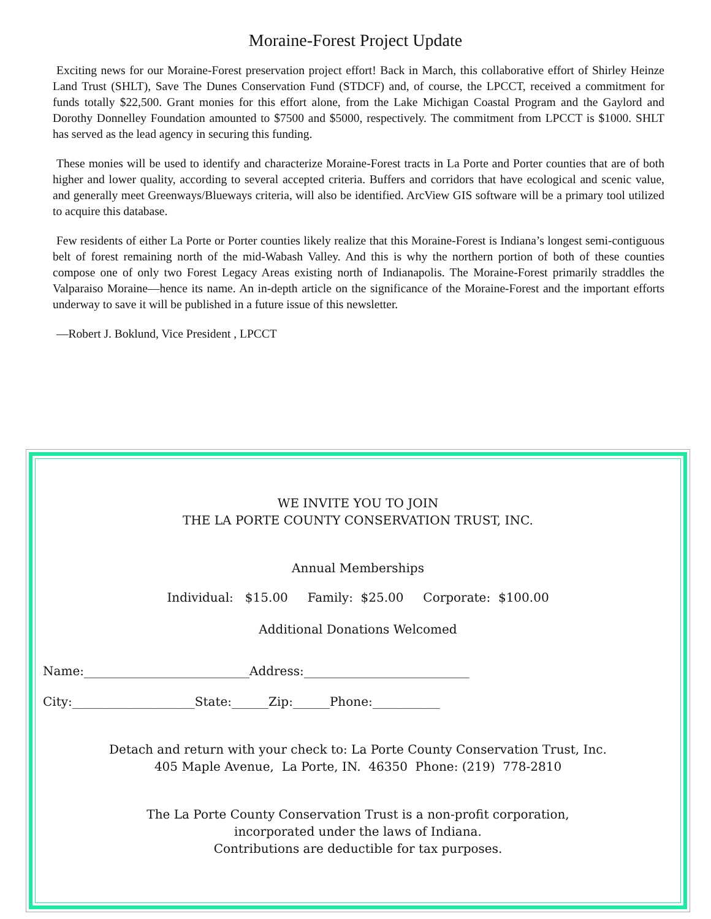Moraine-Forest Project Update
Exciting news for our Moraine-Forest preservation project effort! Back in March, this collaborative effort of Shirley Heinze Land Trust (SHLT), Save The Dunes Conservation Fund (STDCF) and, of course, the LPCCT, received a commitment for funds totally $22,500. Grant monies for this effort alone, from the Lake Michigan Coastal Program and the Gaylord and Dorothy Donnelley Foundation amounted to $7500 and $5000, respectively. The commitment from LPCCT is $1000. SHLT has served as the lead agency in securing this funding.
These monies will be used to identify and characterize Moraine-Forest tracts in La Porte and Porter counties that are of both higher and lower quality, according to several accepted criteria. Buffers and corridors that have ecological and scenic value, and generally meet Greenways/Blueways criteria, will also be identified. ArcView GIS software will be a primary tool utilized to acquire this database.
Few residents of either La Porte or Porter counties likely realize that this Moraine-Forest is Indiana’s longest semi-contiguous belt of forest remaining north of the mid-Wabash Valley. And this is why the northern portion of both of these counties compose one of only two Forest Legacy Areas existing north of Indianapolis. The Moraine-Forest primarily straddles the Valparaiso Moraine—hence its name. An in-depth article on the significance of the Moraine-Forest and the important efforts underway to save it will be published in a future issue of this newsletter.
—Robert J. Boklund, Vice President , LPCCT
WE INVITE YOU TO JOIN
THE LA PORTE COUNTY CONSERVATION TRUST, INC.
Annual Memberships
Individual: $15.00 Family: $25.00 Corporate: $100.00
Additional Donations Welcomed
Name:___________________________Address:___________________________
City:____________________State:______Zip:______Phone:___________
Detach and return with your check to: La Porte County Conservation Trust, Inc.
405 Maple Avenue, La Porte, IN. 46350 Phone: (219) 778-2810
The La Porte County Conservation Trust is a non-profit corporation,
incorporated under the laws of Indiana.
Contributions are deductible for tax purposes.